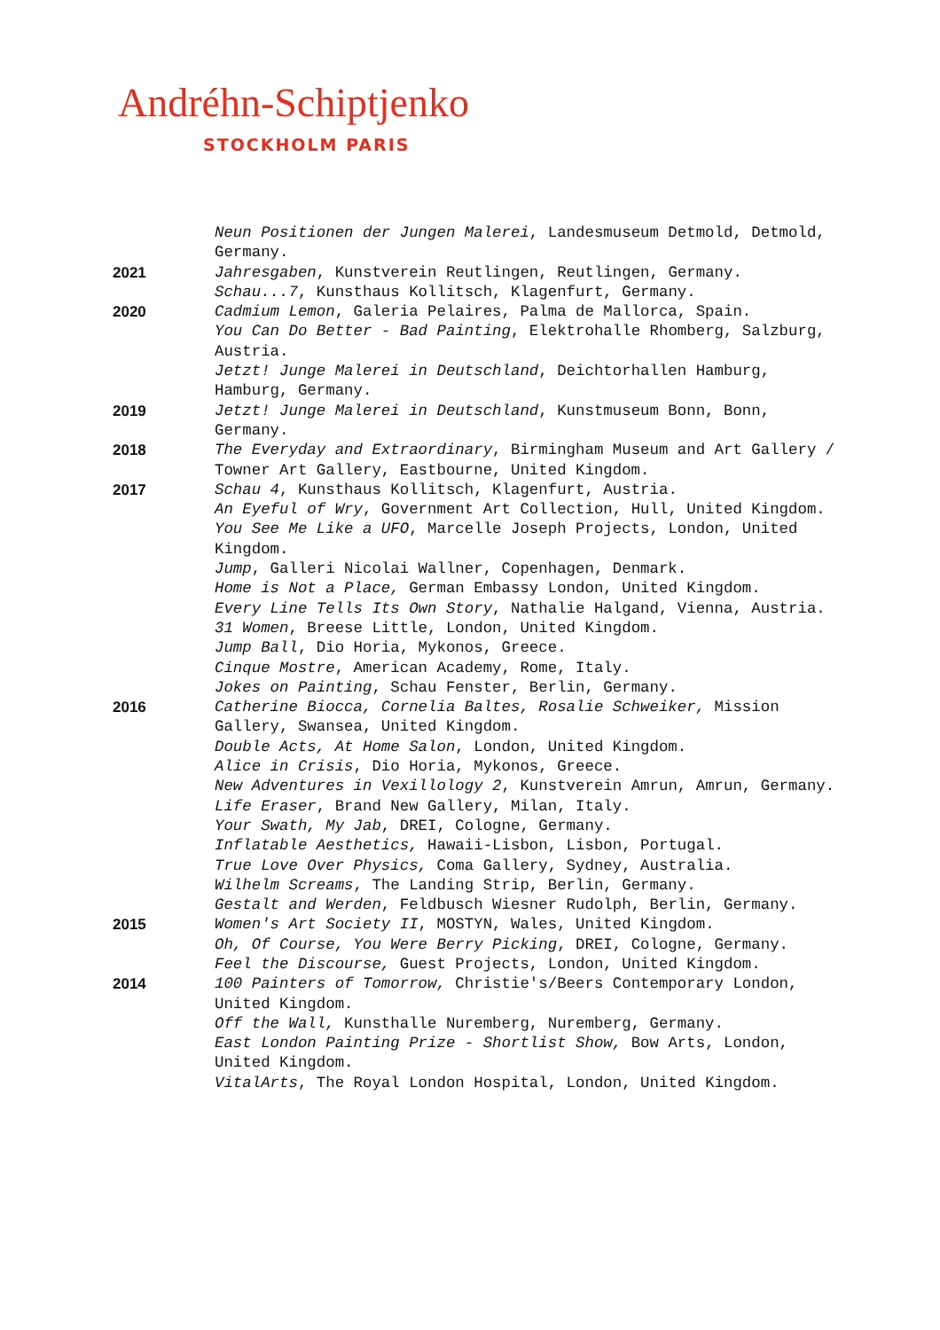Andréhn-Schiptjenko
STOCKHOLM PARIS
Neun Positionen der Jungen Malerei, Landesmuseum Detmold, Detmold, Germany.
2021 Jahresgaben, Kunstverein Reutlingen, Reutlingen, Germany.
Schau...7, Kunsthaus Kollitsch, Klagenfurt, Germany.
2020 Cadmium Lemon, Galeria Pelaires, Palma de Mallorca, Spain.
You Can Do Better - Bad Painting, Elektrohalle Rhomberg, Salzburg, Austria.
Jetzt! Junge Malerei in Deutschland, Deichtorhallen Hamburg, Hamburg, Germany.
2019 Jetzt! Junge Malerei in Deutschland, Kunstmuseum Bonn, Bonn, Germany.
2018 The Everyday and Extraordinary, Birmingham Museum and Art Gallery / Towner Art Gallery, Eastbourne, United Kingdom.
2017 Schau 4, Kunsthaus Kollitsch, Klagenfurt, Austria.
An Eyeful of Wry, Government Art Collection, Hull, United Kingdom.
You See Me Like a UFO, Marcelle Joseph Projects, London, United Kingdom.
Jump, Galleri Nicolai Wallner, Copenhagen, Denmark.
Home is Not a Place, German Embassy London, United Kingdom.
Every Line Tells Its Own Story, Nathalie Halgand, Vienna, Austria.
31 Women, Breese Little, London, United Kingdom.
Jump Ball, Dio Horia, Mykonos, Greece.
Cinque Mostre, American Academy, Rome, Italy.
Jokes on Painting, Schau Fenster, Berlin, Germany.
2016 Catherine Biocca, Cornelia Baltes, Rosalie Schweiker, Mission Gallery, Swansea, United Kingdom.
Double Acts, At Home Salon, London, United Kingdom.
Alice in Crisis, Dio Horia, Mykonos, Greece.
New Adventures in Vexillology 2, Kunstverein Amrun, Amrun, Germany.
Life Eraser, Brand New Gallery, Milan, Italy.
Your Swath, My Jab, DREI, Cologne, Germany.
Inflatable Aesthetics, Hawaii-Lisbon, Lisbon, Portugal.
True Love Over Physics, Coma Gallery, Sydney, Australia.
Wilhelm Screams, The Landing Strip, Berlin, Germany.
Gestalt and Werden, Feldbusch Wiesner Rudolph, Berlin, Germany.
2015 Women's Art Society II, MOSTYN, Wales, United Kingdom.
Oh, Of Course, You Were Berry Picking, DREI, Cologne, Germany.
Feel the Discourse, Guest Projects, London, United Kingdom.
2014 100 Painters of Tomorrow, Christie's/Beers Contemporary London, United Kingdom.
Off the Wall, Kunsthalle Nuremberg, Nuremberg, Germany.
East London Painting Prize - Shortlist Show, Bow Arts, London, United Kingdom.
VitalArts, The Royal London Hospital, London, United Kingdom.